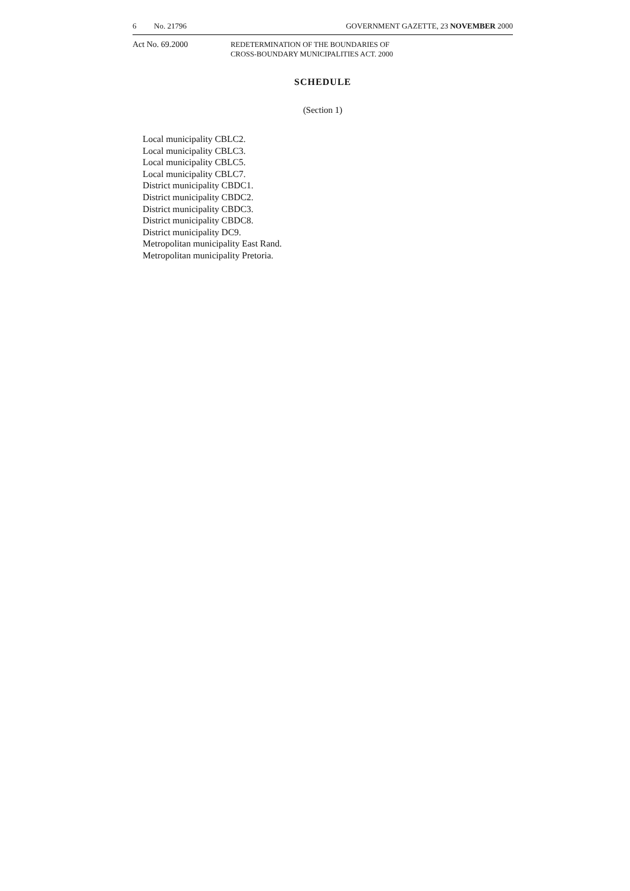6 No. 21796 GOVERNMENT GAZETTE, 23 NOVEMBER 2000
Act No. 69.2000 REDETERMINATION OF THE BOUNDARIES OF
CROSS-BOUNDARY MUNICIPALITIES ACT. 2000
SCHEDULE
(Section 1)
Local municipality CBLC2.
Local municipality CBLC3.
Local municipality CBLC5.
Local municipality CBLC7.
District municipality CBDC1.
District municipality CBDC2.
District municipality CBDC3.
District municipality CBDC8.
District municipality DC9.
Metropolitan municipality East Rand.
Metropolitan municipality Pretoria.